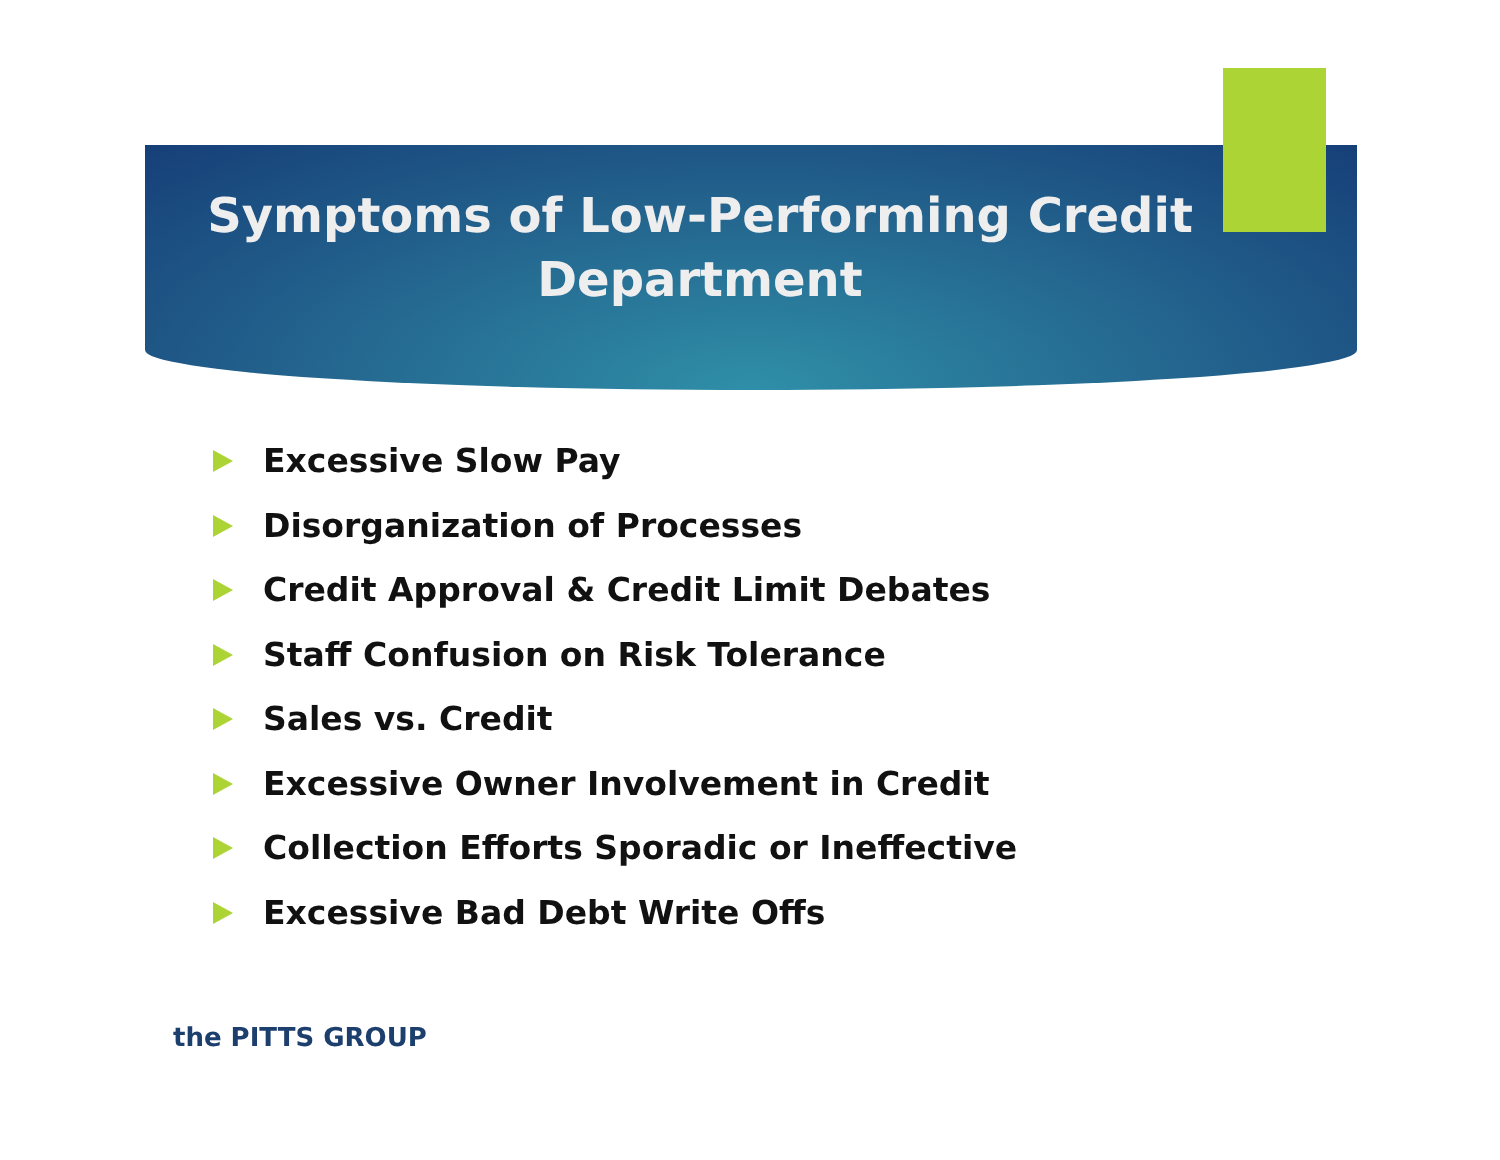Symptoms of Low-Performing Credit Department
Excessive Slow Pay
Disorganization of Processes
Credit Approval & Credit Limit Debates
Staff Confusion on Risk Tolerance
Sales vs. Credit
Excessive Owner Involvement in Credit
Collection Efforts Sporadic or Ineffective
Excessive Bad Debt Write Offs
the PITTS GROUP